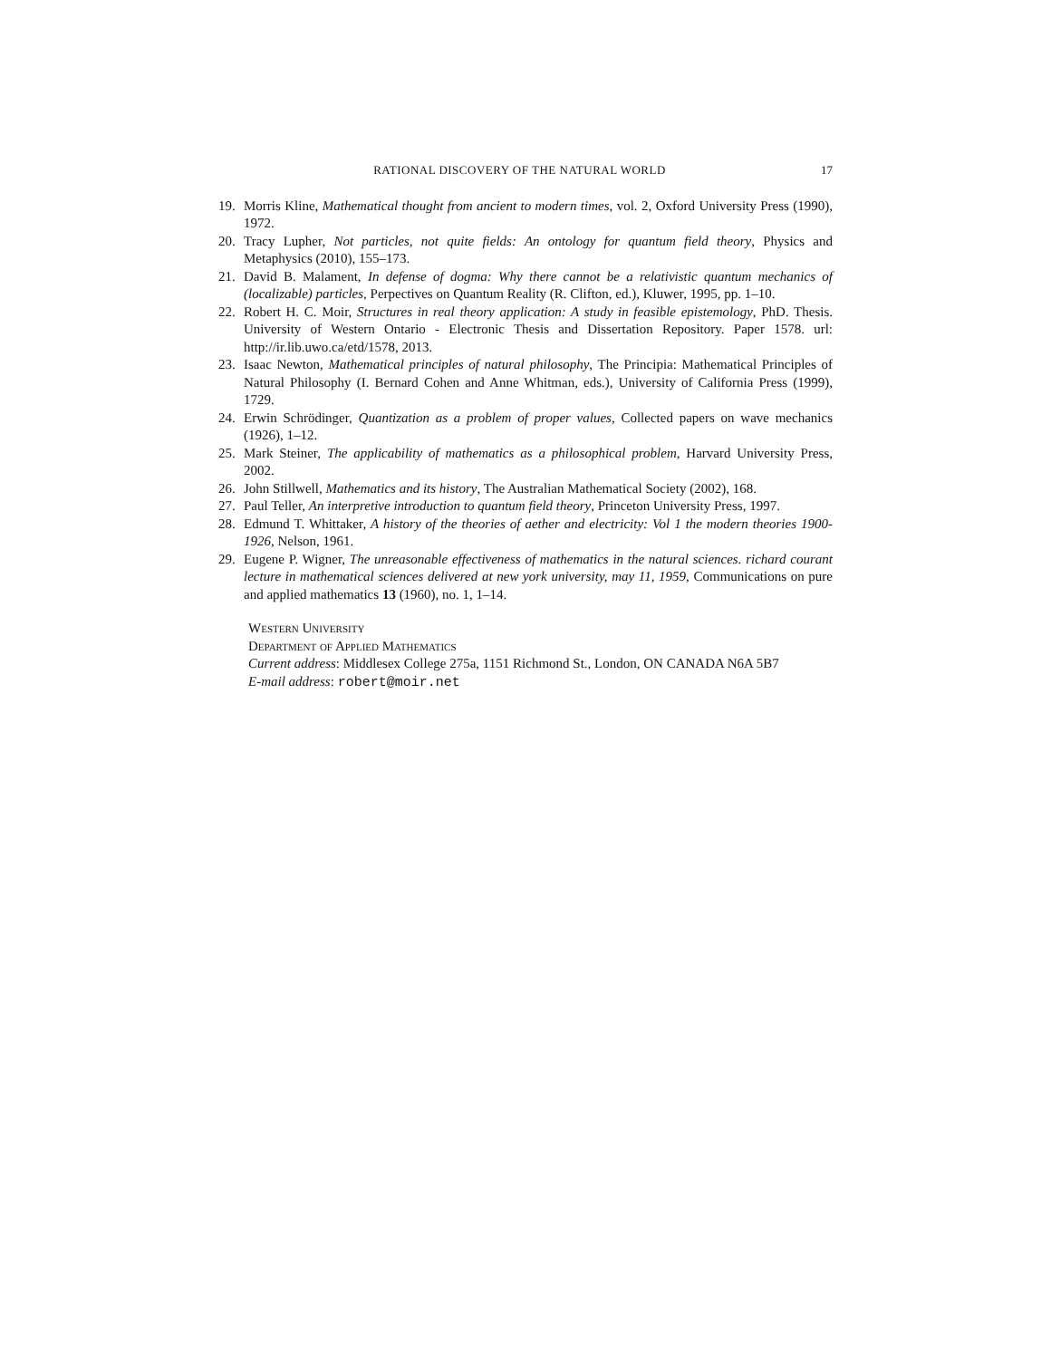RATIONAL DISCOVERY OF THE NATURAL WORLD 17
19. Morris Kline, Mathematical thought from ancient to modern times, vol. 2, Oxford University Press (1990), 1972.
20. Tracy Lupher, Not particles, not quite fields: An ontology for quantum field theory, Physics and Metaphysics (2010), 155–173.
21. David B. Malament, In defense of dogma: Why there cannot be a relativistic quantum mechanics of (localizable) particles, Perpectives on Quantum Reality (R. Clifton, ed.), Kluwer, 1995, pp. 1–10.
22. Robert H. C. Moir, Structures in real theory application: A study in feasible epistemology, PhD. Thesis. University of Western Ontario - Electronic Thesis and Dissertation Repository. Paper 1578. url: http://ir.lib.uwo.ca/etd/1578, 2013.
23. Isaac Newton, Mathematical principles of natural philosophy, The Principia: Mathematical Principles of Natural Philosophy (I. Bernard Cohen and Anne Whitman, eds.), University of California Press (1999), 1729.
24. Erwin Schrödinger, Quantization as a problem of proper values, Collected papers on wave mechanics (1926), 1–12.
25. Mark Steiner, The applicability of mathematics as a philosophical problem, Harvard University Press, 2002.
26. John Stillwell, Mathematics and its history, The Australian Mathematical Society (2002), 168.
27. Paul Teller, An interpretive introduction to quantum field theory, Princeton University Press, 1997.
28. Edmund T. Whittaker, A history of the theories of aether and electricity: Vol 1 the modern theories 1900-1926, Nelson, 1961.
29. Eugene P. Wigner, The unreasonable effectiveness of mathematics in the natural sciences. richard courant lecture in mathematical sciences delivered at new york university, may 11, 1959, Communications on pure and applied mathematics 13 (1960), no. 1, 1–14.
Western University
Department of Applied Mathematics
Current address: Middlesex College 275a, 1151 Richmond St., London, ON CANADA N6A 5B7
E-mail address: robert@moir.net